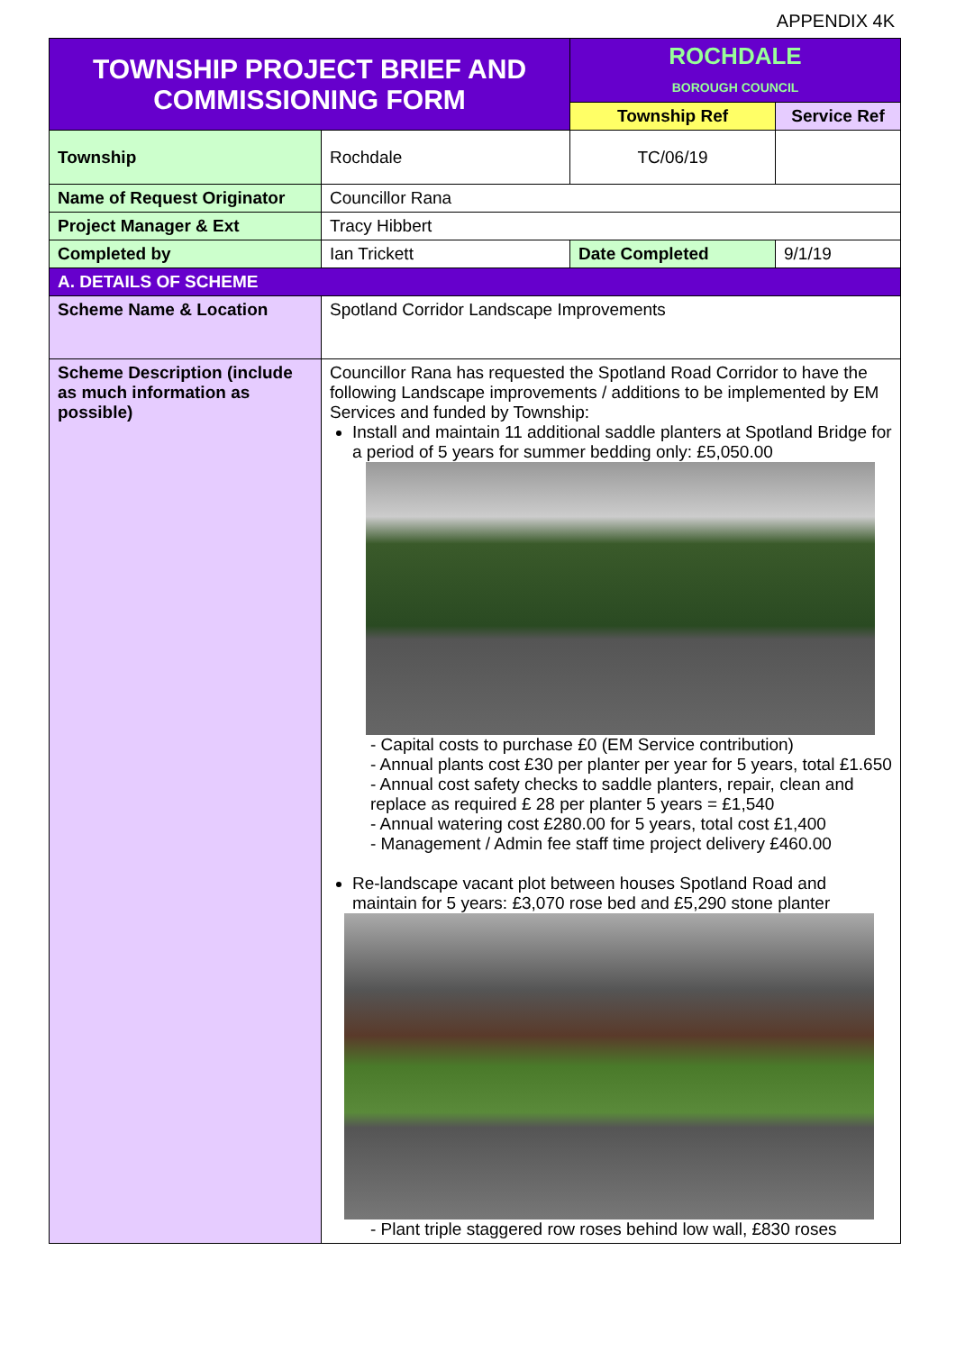APPENDIX 4K
| TOWNSHIP PROJECT BRIEF AND COMMISSIONING FORM | | | ROCHDALE BOROUGH COUNCIL | |
| | | | Township Ref | Service Ref |
| Township | Rochdale | | TC/06/19 | |
| Name of Request Originator | Councillor Rana | | | |
| Project Manager & Ext | Tracy Hibbert | | | |
| Completed by | Ian Trickett | Date Completed | | 9/1/19 |
| A. DETAILS OF SCHEME | | | | |
| Scheme Name & Location | Spotland Corridor Landscape Improvements | | | |
| Scheme Description (include as much information as possible) | Councillor Rana has requested the Spotland Road Corridor to have the following Landscape improvements / additions to be implemented by EM Services and funded by Township: Install and maintain 11 additional saddle planters at Spotland Bridge for a period of 5 years for summer bedding only: £5,050.00 - Capital costs to purchase £0 (EM Service contribution) - Annual plants cost £30 per planter per year for 5 years, total £1.650 - Annual cost safety checks to saddle planters, repair, clean and replace as required £ 28 per planter 5 years = £1,540 - Annual watering cost £280.00 for 5 years, total cost £1,400 - Management / Admin fee staff time project delivery £460.00 Re-landscape vacant plot between houses Spotland Road and maintain for 5 years: £3,070 rose bed and £5,290 stone planter - Plant triple staggered row roses behind low wall, £830 roses | | | |